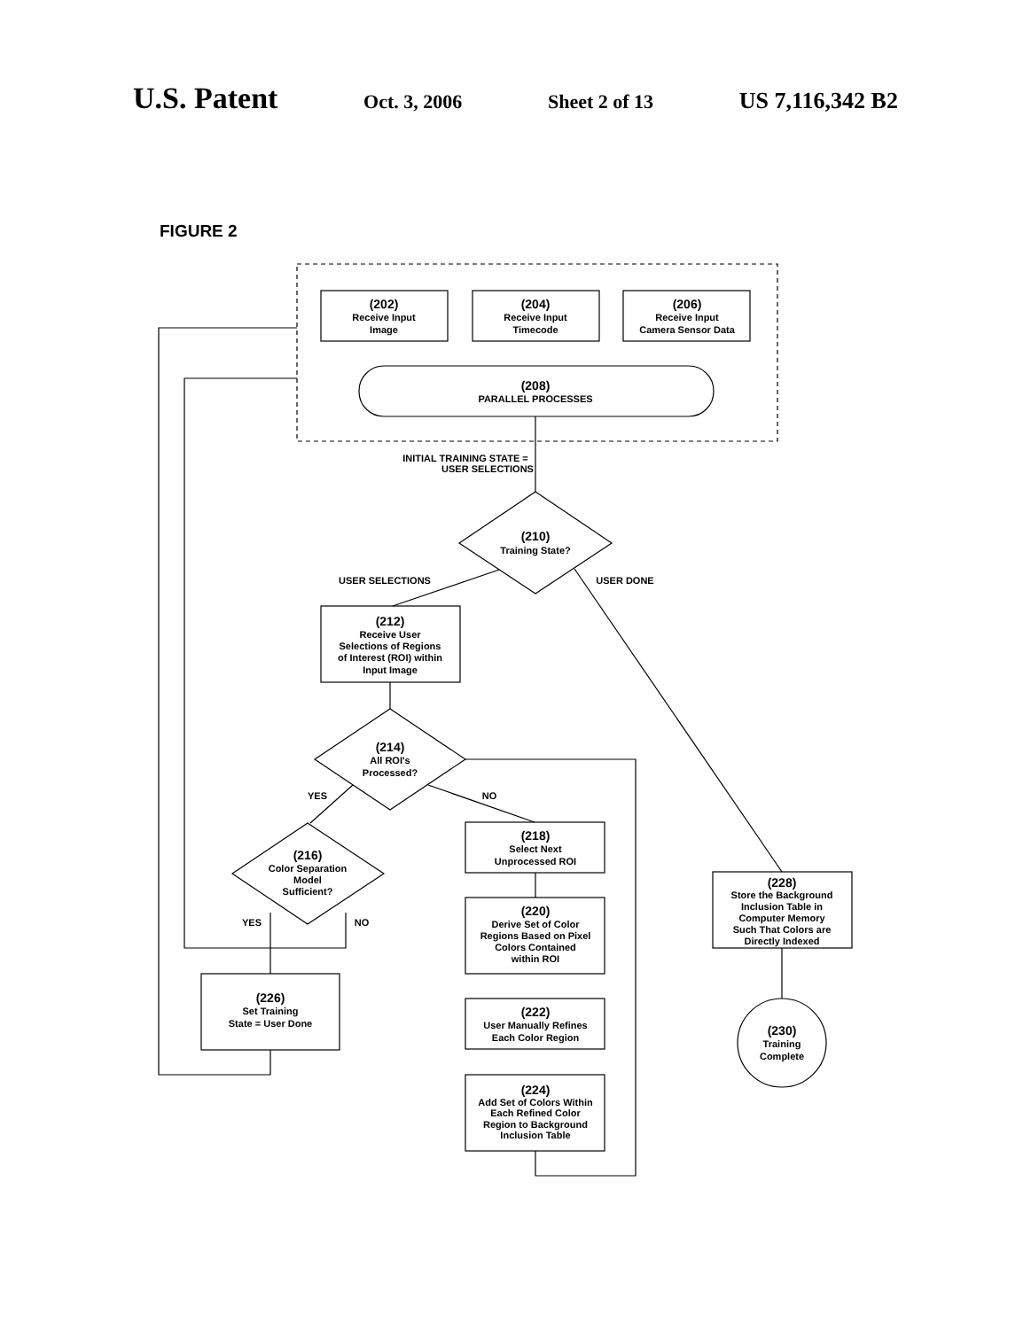U.S. Patent Oct. 3, 2006 Sheet 2 of 13 US 7,116,342 B2
FIGURE 2
(202)
Receive Input
Image
(204)
Receive Input
Timecode
(206)
Receive Input
Camera Sensor Data
(208)
PARALLEL PROCESSES
INITIAL TRAINING STATE =
USER SELECTIONS
(210)
Training State?
USER SELECTIONS
USER DONE
(212)
Receive User
Selections of Regions
of Interest (ROI) within
Input Image
(214)
All ROI's
Processed?
YES
NO
(216)
Color Separation
Model
Sufficient?
YES
NO
(218)
Select Next
Unprocessed ROI
(220)
Derive Set of Color
Regions Based on Pixel
Colors Contained
within ROI
(222)
User Manually Refines
Each Color Region
(224)
Add Set of Colors Within
Each Refined Color
Region to Background
Inclusion Table
(226)
Set Training
State = User Done
(228)
Store the Background
Inclusion Table in
Computer Memory
Such That Colors are
Directly Indexed
(230)
Training
Complete